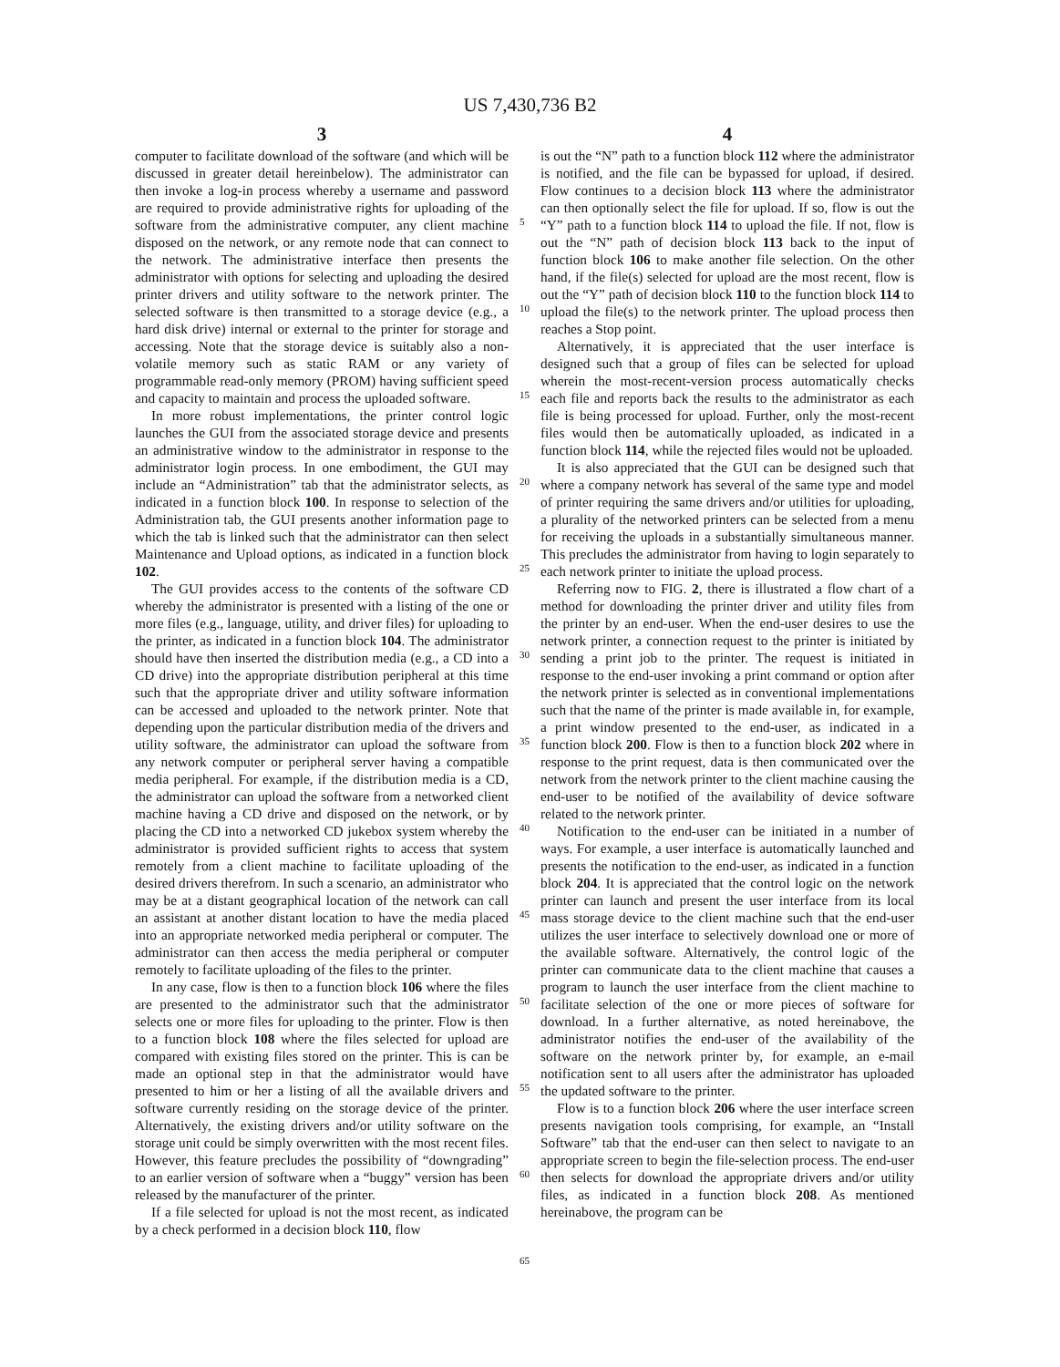US 7,430,736 B2
3
computer to facilitate download of the software (and which will be discussed in greater detail hereinbelow). The administrator can then invoke a log-in process whereby a username and password are required to provide administrative rights for uploading of the software from the administrative computer, any client machine disposed on the network, or any remote node that can connect to the network. The administrative interface then presents the administrator with options for selecting and uploading the desired printer drivers and utility software to the network printer. The selected software is then transmitted to a storage device (e.g., a hard disk drive) internal or external to the printer for storage and accessing. Note that the storage device is suitably also a non-volatile memory such as static RAM or any variety of programmable read-only memory (PROM) having sufficient speed and capacity to maintain and process the uploaded software.
In more robust implementations, the printer control logic launches the GUI from the associated storage device and presents an administrative window to the administrator in response to the administrator login process. In one embodiment, the GUI may include an “Administration” tab that the administrator selects, as indicated in a function block 100. In response to selection of the Administration tab, the GUI presents another information page to which the tab is linked such that the administrator can then select Maintenance and Upload options, as indicated in a function block 102.
The GUI provides access to the contents of the software CD whereby the administrator is presented with a listing of the one or more files (e.g., language, utility, and driver files) for uploading to the printer, as indicated in a function block 104. The administrator should have then inserted the distribution media (e.g., a CD into a CD drive) into the appropriate distribution peripheral at this time such that the appropriate driver and utility software information can be accessed and uploaded to the network printer. Note that depending upon the particular distribution media of the drivers and utility software, the administrator can upload the software from any network computer or peripheral server having a compatible media peripheral. For example, if the distribution media is a CD, the administrator can upload the software from a networked client machine having a CD drive and disposed on the network, or by placing the CD into a networked CD jukebox system whereby the administrator is provided sufficient rights to access that system remotely from a client machine to facilitate uploading of the desired drivers therefrom. In such a scenario, an administrator who may be at a distant geographical location of the network can call an assistant at another distant location to have the media placed into an appropriate networked media peripheral or computer. The administrator can then access the media peripheral or computer remotely to facilitate uploading of the files to the printer.
In any case, flow is then to a function block 106 where the files are presented to the administrator such that the administrator selects one or more files for uploading to the printer. Flow is then to a function block 108 where the files selected for upload are compared with existing files stored on the printer. This is can be made an optional step in that the administrator would have presented to him or her a listing of all the available drivers and software currently residing on the storage device of the printer. Alternatively, the existing drivers and/or utility software on the storage unit could be simply overwritten with the most recent files. However, this feature precludes the possibility of “downgrading” to an earlier version of software when a “buggy” version has been released by the manufacturer of the printer.
If a file selected for upload is not the most recent, as indicated by a check performed in a decision block 110, flow
4
is out the “N” path to a function block 112 where the administrator is notified, and the file can be bypassed for upload, if desired. Flow continues to a decision block 113 where the administrator can then optionally select the file for upload. If so, flow is out the “Y” path to a function block 114 to upload the file. If not, flow is out the “N” path of decision block 113 back to the input of function block 106 to make another file selection. On the other hand, if the file(s) selected for upload are the most recent, flow is out the “Y” path of decision block 110 to the function block 114 to upload the file(s) to the network printer. The upload process then reaches a Stop point.
Alternatively, it is appreciated that the user interface is designed such that a group of files can be selected for upload wherein the most-recent-version process automatically checks each file and reports back the results to the administrator as each file is being processed for upload. Further, only the most-recent files would then be automatically uploaded, as indicated in a function block 114, while the rejected files would not be uploaded.
It is also appreciated that the GUI can be designed such that where a company network has several of the same type and model of printer requiring the same drivers and/or utilities for uploading, a plurality of the networked printers can be selected from a menu for receiving the uploads in a substantially simultaneous manner. This precludes the administrator from having to login separately to each network printer to initiate the upload process.
Referring now to FIG. 2, there is illustrated a flow chart of a method for downloading the printer driver and utility files from the printer by an end-user. When the end-user desires to use the network printer, a connection request to the printer is initiated by sending a print job to the printer. The request is initiated in response to the end-user invoking a print command or option after the network printer is selected as in conventional implementations such that the name of the printer is made available in, for example, a print window presented to the end-user, as indicated in a function block 200. Flow is then to a function block 202 where in response to the print request, data is then communicated over the network from the network printer to the client machine causing the end-user to be notified of the availability of device software related to the network printer.
Notification to the end-user can be initiated in a number of ways. For example, a user interface is automatically launched and presents the notification to the end-user, as indicated in a function block 204. It is appreciated that the control logic on the network printer can launch and present the user interface from its local mass storage device to the client machine such that the end-user utilizes the user interface to selectively download one or more of the available software. Alternatively, the control logic of the printer can communicate data to the client machine that causes a program to launch the user interface from the client machine to facilitate selection of the one or more pieces of software for download. In a further alternative, as noted hereinabove, the administrator notifies the end-user of the availability of the software on the network printer by, for example, an e-mail notification sent to all users after the administrator has uploaded the updated software to the printer.
Flow is to a function block 206 where the user interface screen presents navigation tools comprising, for example, an “Install Software” tab that the end-user can then select to navigate to an appropriate screen to begin the file-selection process. The end-user then selects for download the appropriate drivers and/or utility files, as indicated in a function block 208. As mentioned hereinabove, the program can be
5
10
15
20
25
30
35
40
45
50
55
60
65